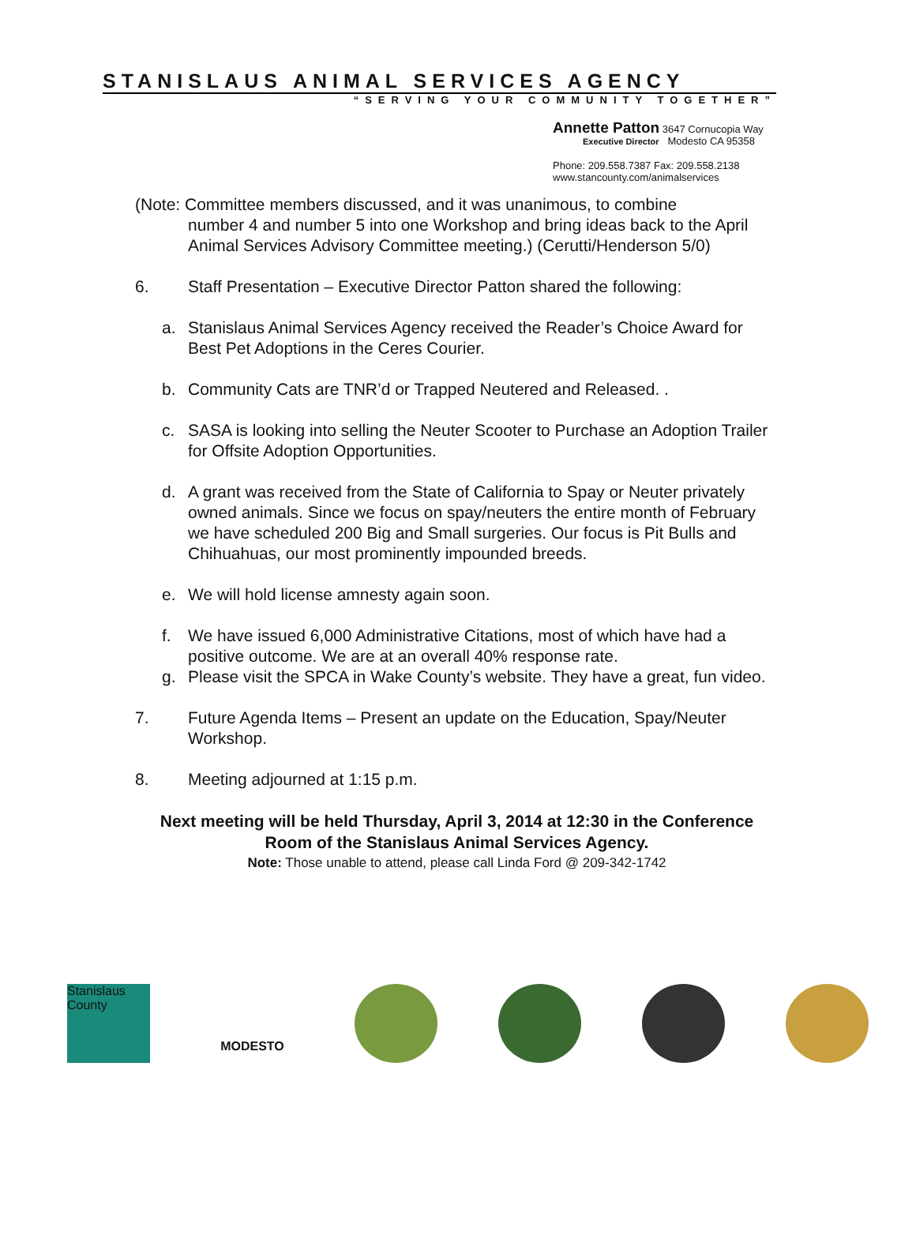STANISLAUS ANIMAL SERVICES AGENCY
“SERVING YOUR COMMUNITY TOGETHER”
Annette Patton 3647 Cornucopia Way
Executive Director Modesto CA 95358
Phone: 209.558.7387 Fax: 209.558.2138
www.stancounty.com/animalservices
(Note: Committee members discussed, and it was unanimous, to combine
number 4 and number 5 into one Workshop and bring ideas back to the April Animal Services Advisory Committee meeting.) (Cerutti/Henderson 5/0)
6. Staff Presentation – Executive Director Patton shared the following:
a. Stanislaus Animal Services Agency received the Reader’s Choice Award for Best Pet Adoptions in the Ceres Courier.
b. Community Cats are TNR’d or Trapped Neutered and Released. .
c. SASA is looking into selling the Neuter Scooter to Purchase an Adoption Trailer for Offsite Adoption Opportunities.
d. A grant was received from the State of California to Spay or Neuter privately owned animals. Since we focus on spay/neuters the entire month of February we have scheduled 200 Big and Small surgeries. Our focus is Pit Bulls and Chihuahuas, our most prominently impounded breeds.
e. We will hold license amnesty again soon.
f. We have issued 6,000 Administrative Citations, most of which have had a positive outcome. We are at an overall 40% response rate.
g. Please visit the SPCA in Wake County’s website. They have a great, fun video.
7. Future Agenda Items – Present an update on the Education, Spay/Neuter Workshop.
8. Meeting adjourned at 1:15 p.m.
Next meeting will be held Thursday, April 3, 2014 at 12:30 in the Conference Room of the Stanislaus Animal Services Agency.
Note: Those unable to attend, please call Linda Ford @ 209-342-1742
Stanislaus County
MODESTO